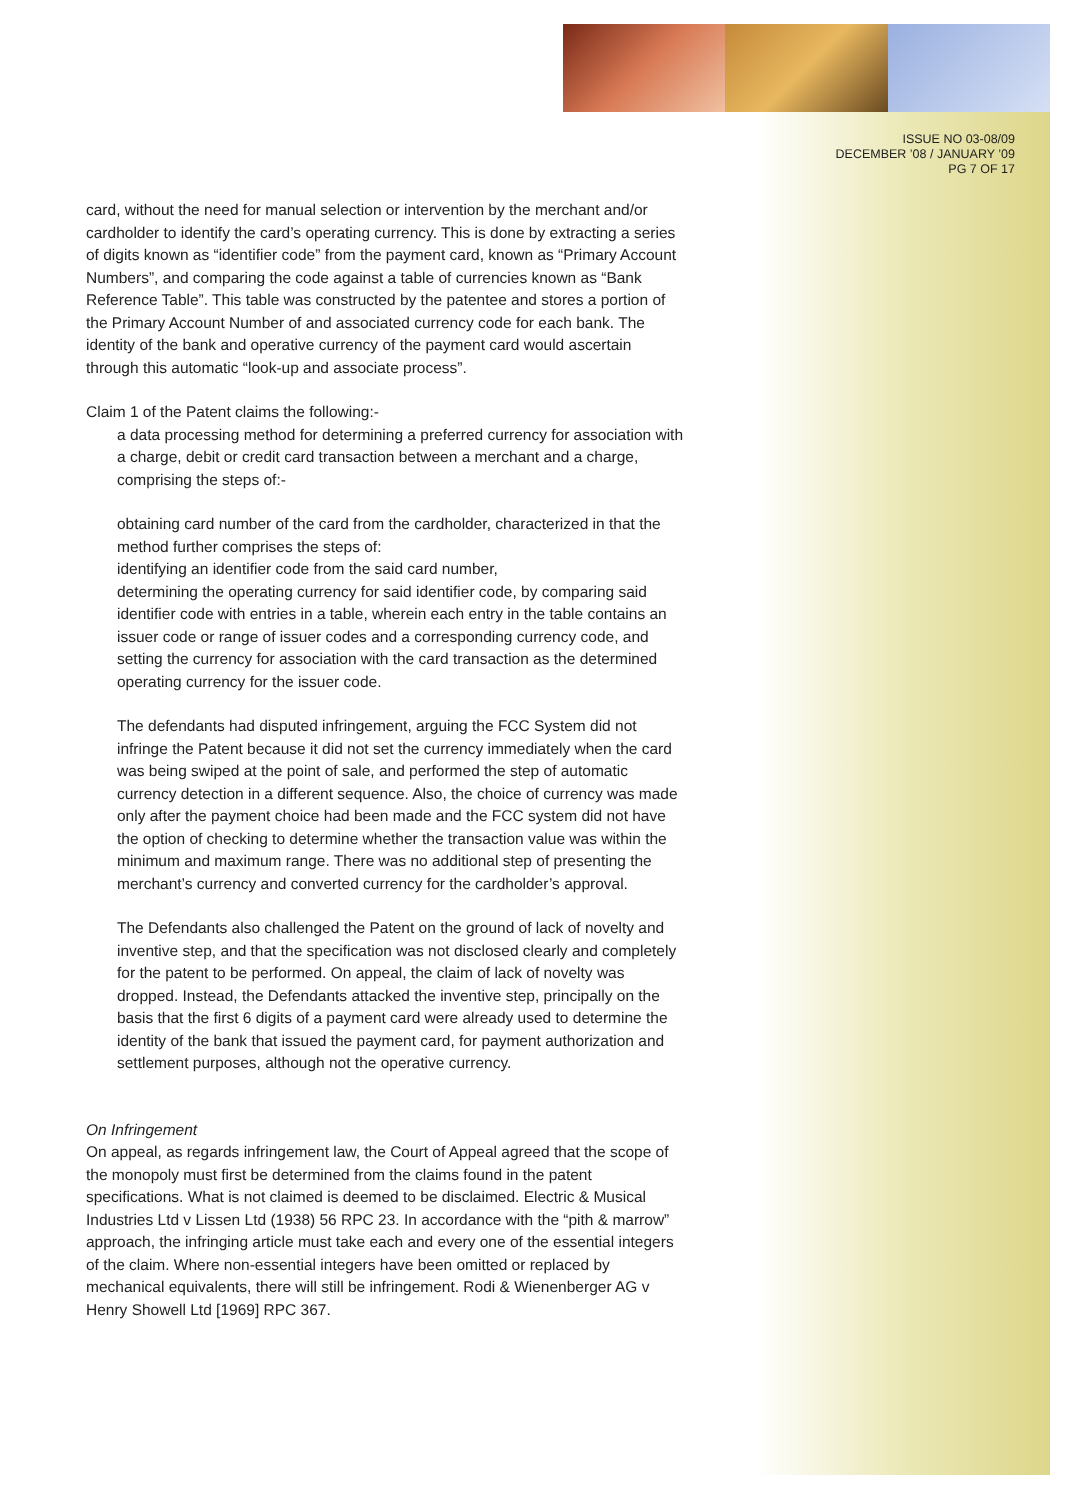ISSUE NO 03-08/09
DECEMBER ’08 / JANUARY ’09
PG 7 OF 17
card, without the need for manual selection or intervention by the merchant and/or cardholder to identify the card’s operating currency. This is done by extracting a series of digits known as “identifier code” from the payment card, known as “Primary Account Numbers”, and comparing the code against a table of currencies known as “Bank Reference Table”. This table was constructed by the patentee and stores a portion of the Primary Account Number of and associated currency code for each bank. The identity of the bank and operative currency of the payment card would ascertain through this automatic “look-up and associate process”.
Claim 1 of the Patent claims the following:-
a data processing method for determining a preferred currency for association with a charge, debit or credit card transaction between a merchant and a charge, comprising the steps of:-
obtaining card number of the card from the cardholder, characterized in that the method further comprises the steps of:
identifying an identifier code from the said card number,
determining the operating currency for said identifier code, by comparing said identifier code with entries in a table, wherein each entry in the table contains an issuer code or range of issuer codes and a corresponding currency code, and setting the currency for association with the card transaction as the determined operating currency for the issuer code.
The defendants had disputed infringement, arguing the FCC System did not infringe the Patent because it did not set the currency immediately when the card was being swiped at the point of sale, and performed the step of automatic currency detection in a different sequence. Also, the choice of currency was made only after the payment choice had been made and the FCC system did not have the option of checking to determine whether the transaction value was within the minimum and maximum range. There was no additional step of presenting the merchant’s currency and converted currency for the cardholder’s approval.
The Defendants also challenged the Patent on the ground of lack of novelty and inventive step, and that the specification was not disclosed clearly and completely for the patent to be performed. On appeal, the claim of lack of novelty was dropped. Instead, the Defendants attacked the inventive step, principally on the basis that the first 6 digits of a payment card were already used to determine the identity of the bank that issued the payment card, for payment authorization and settlement purposes, although not the operative currency.
On Infringement
On appeal, as regards infringement law, the Court of Appeal agreed that the scope of the monopoly must first be determined from the claims found in the patent specifications. What is not claimed is deemed to be disclaimed. Electric & Musical Industries Ltd v Lissen Ltd (1938) 56 RPC 23. In accordance with the “pith & marrow” approach, the infringing article must take each and every one of the essential integers of the claim. Where non-essential integers have been omitted or replaced by mechanical equivalents, there will still be infringement. Rodi & Wienenberger AG v Henry Showell Ltd [1969] RPC 367.